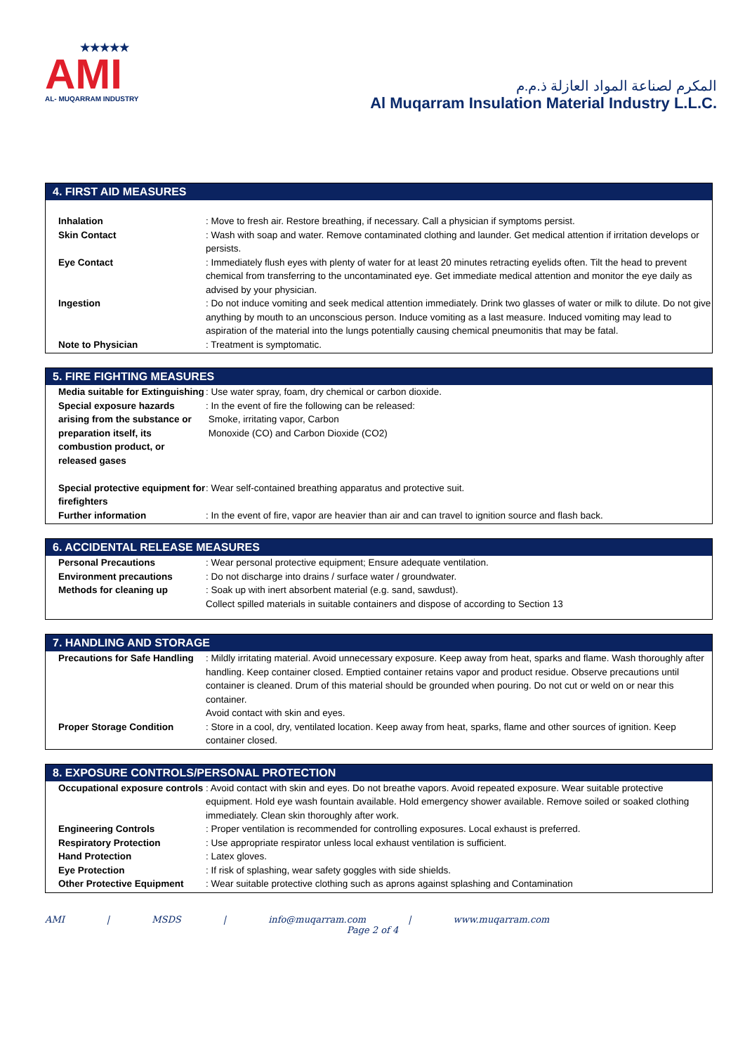★★★★★
AMI
AL- MUQARRAM INDUSTRY
المكرم لصناعة المواد العازلة ذ.م.م
Al Muqarram Insulation Material Industry L.L.C.
4. FIRST AID MEASURES
| Inhalation | : Move to fresh air. Restore breathing, if necessary. Call a physician if symptoms persist. |
| Skin Contact | : Wash with soap and water. Remove contaminated clothing and launder. Get medical attention if irritation develops or persists. |
| Eye Contact | : Immediately flush eyes with plenty of water for at least 20 minutes retracting eyelids often. Tilt the head to prevent chemical from transferring to the uncontaminated eye. Get immediate medical attention and monitor the eye daily as advised by your physician. |
| Ingestion | : Do not induce vomiting and seek medical attention immediately. Drink two glasses of water or milk to dilute. Do not give anything by mouth to an unconscious person. Induce vomiting as a last measure. Induced vomiting may lead to aspiration of the material into the lungs potentially causing chemical pneumonitis that may be fatal. |
| Note to Physician | : Treatment is symptomatic. |
5. FIRE FIGHTING MEASURES
| Media suitable for Extinguishing | : Use water spray, foam, dry chemical or carbon dioxide. |
| Special exposure hazards arising from the substance or preparation itself, its combustion product, or released gases | : In the event of fire the following can be released: Smoke, irritating vapor, Carbon Monoxide (CO) and Carbon Dioxide (CO2) |
| Special protective equipment for firefighters | : Wear self-contained breathing apparatus and protective suit. |
| Further information | : In the event of fire, vapor are heavier than air and can travel to ignition source and flash back. |
6. ACCIDENTAL RELEASE MEASURES
| Personal Precautions | : Wear personal protective equipment; Ensure adequate ventilation. |
| Environment precautions | : Do not discharge into drains / surface water / groundwater. |
| Methods for cleaning up | : Soak up with inert absorbent material (e.g. sand, sawdust). Collect spilled materials in suitable containers and dispose of according to Section 13 |
7. HANDLING AND STORAGE
| Precautions for Safe Handling | : Mildly irritating material. Avoid unnecessary exposure. Keep away from heat, sparks and flame. Wash thoroughly after handling. Keep container closed. Emptied container retains vapor and product residue. Observe precautions until container is cleaned. Drum of this material should be grounded when pouring. Do not cut or weld on or near this container. Avoid contact with skin and eyes. |
| Proper Storage Condition | : Store in a cool, dry, ventilated location. Keep away from heat, sparks, flame and other sources of ignition. Keep container closed. |
8. EXPOSURE CONTROLS/PERSONAL PROTECTION
| Occupational exposure controls | : Avoid contact with skin and eyes. Do not breathe vapors. Avoid repeated exposure. Wear suitable protective equipment. Hold eye wash fountain available. Hold emergency shower available. Remove soiled or soaked clothing immediately. Clean skin thoroughly after work. |
| Engineering Controls | : Proper ventilation is recommended for controlling exposures. Local exhaust is preferred. |
| Respiratory Protection | : Use appropriate respirator unless local exhaust ventilation is sufficient. |
| Hand Protection | : Latex gloves. |
| Eye Protection | : If risk of splashing, wear safety goggles with side shields. |
| Other Protective Equipment | : Wear suitable protective clothing such as aprons against splashing and Contamination |
AMI | MSDS | info@muqarram.com | www.muqarram.com
Page 2 of 4